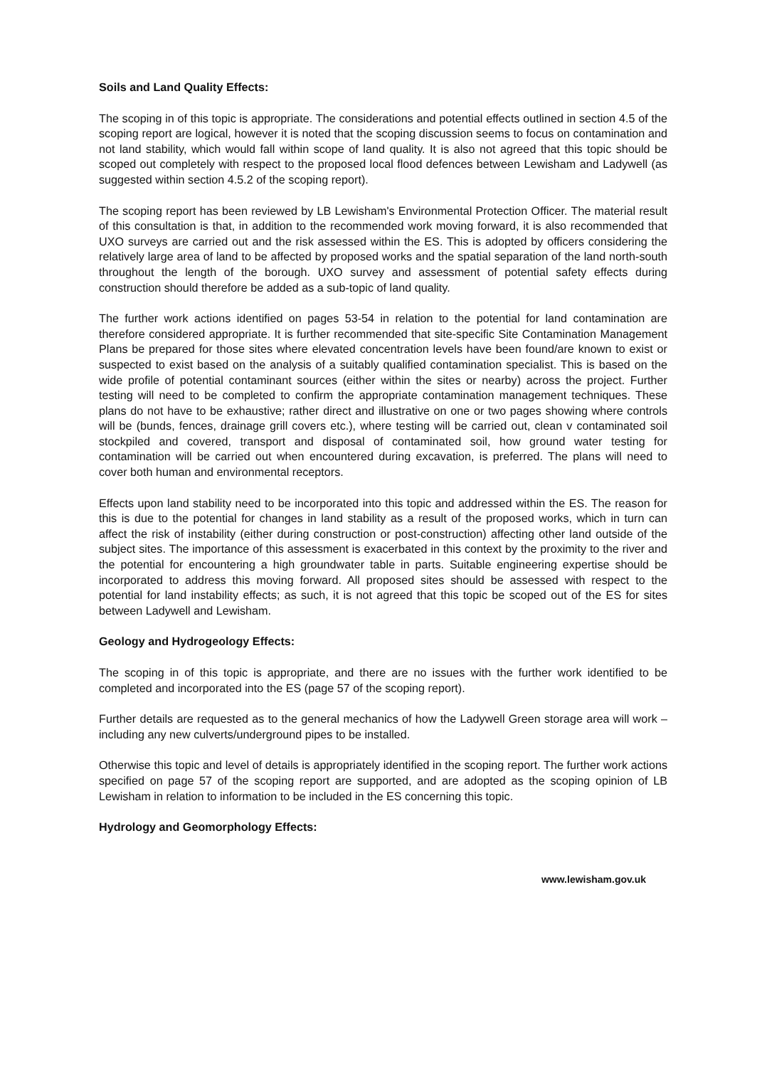Soils and Land Quality Effects:
The scoping in of this topic is appropriate. The considerations and potential effects outlined in section 4.5 of the scoping report are logical, however it is noted that the scoping discussion seems to focus on contamination and not land stability, which would fall within scope of land quality. It is also not agreed that this topic should be scoped out completely with respect to the proposed local flood defences between Lewisham and Ladywell (as suggested within section 4.5.2 of the scoping report).
The scoping report has been reviewed by LB Lewisham's Environmental Protection Officer. The material result of this consultation is that, in addition to the recommended work moving forward, it is also recommended that UXO surveys are carried out and the risk assessed within the ES. This is adopted by officers considering the relatively large area of land to be affected by proposed works and the spatial separation of the land north-south throughout the length of the borough. UXO survey and assessment of potential safety effects during construction should therefore be added as a sub-topic of land quality.
The further work actions identified on pages 53-54 in relation to the potential for land contamination are therefore considered appropriate. It is further recommended that site-specific Site Contamination Management Plans be prepared for those sites where elevated concentration levels have been found/are known to exist or suspected to exist based on the analysis of a suitably qualified contamination specialist. This is based on the wide profile of potential contaminant sources (either within the sites or nearby) across the project. Further testing will need to be completed to confirm the appropriate contamination management techniques. These plans do not have to be exhaustive; rather direct and illustrative on one or two pages showing where controls will be (bunds, fences, drainage grill covers etc.), where testing will be carried out, clean v contaminated soil stockpiled and covered, transport and disposal of contaminated soil, how ground water testing for contamination will be carried out when encountered during excavation, is preferred. The plans will need to cover both human and environmental receptors.
Effects upon land stability need to be incorporated into this topic and addressed within the ES. The reason for this is due to the potential for changes in land stability as a result of the proposed works, which in turn can affect the risk of instability (either during construction or post-construction) affecting other land outside of the subject sites. The importance of this assessment is exacerbated in this context by the proximity to the river and the potential for encountering a high groundwater table in parts. Suitable engineering expertise should be incorporated to address this moving forward. All proposed sites should be assessed with respect to the potential for land instability effects; as such, it is not agreed that this topic be scoped out of the ES for sites between Ladywell and Lewisham.
Geology and Hydrogeology Effects:
The scoping in of this topic is appropriate, and there are no issues with the further work identified to be completed and incorporated into the ES (page 57 of the scoping report).
Further details are requested as to the general mechanics of how the Ladywell Green storage area will work – including any new culverts/underground pipes to be installed.
Otherwise this topic and level of details is appropriately identified in the scoping report. The further work actions specified on page 57 of the scoping report are supported, and are adopted as the scoping opinion of LB Lewisham in relation to information to be included in the ES concerning this topic.
Hydrology and Geomorphology Effects:
www.lewisham.gov.uk